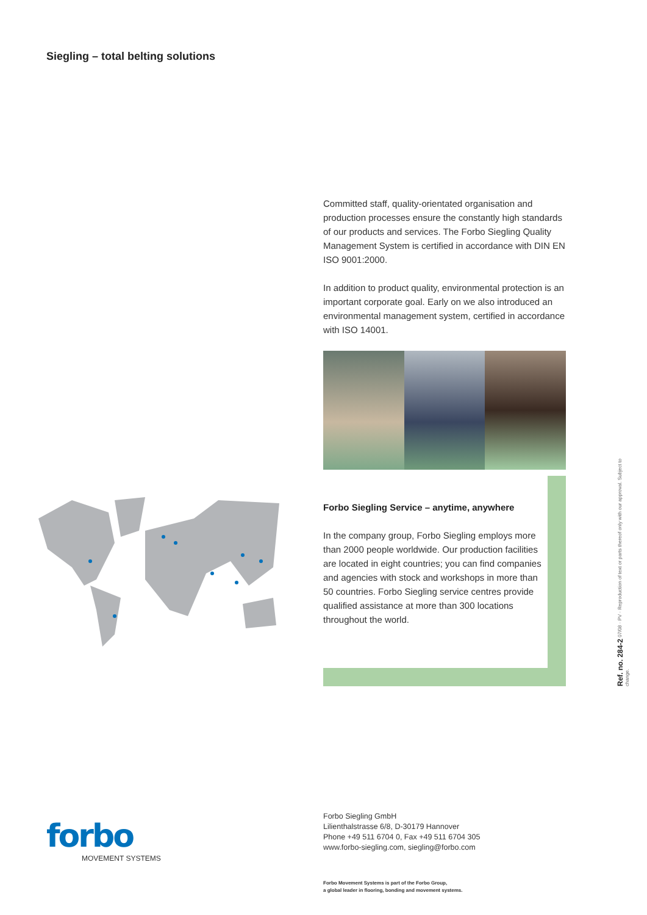Siegling – total belting solutions
Committed staff, quality-orientated organisation and production processes ensure the constantly high standards of our products and services. The Forbo Siegling Quality Management System is certified in accordance with DIN EN ISO 9001:2000.
In addition to product quality, environmental protection is an important corporate goal. Early on we also introduced an environmental management system, certified in accordance with ISO 14001.
Forbo Siegling Service – anytime, anywhere
In the company group, Forbo Siegling employs more than 2000 people worldwide. Our production facilities are located in eight countries; you can find companies and agencies with stock and workshops in more than 50 countries. Forbo Siegling service centres provide qualified assistance at more than 300 locations throughout the world.
forbo
MOVEMENT SYSTEMS
Forbo Siegling GmbH
Lilienthalstrasse 6/8, D-30179 Hannover
Phone +49 511 6704 0, Fax +49 511 6704 305
www.forbo-siegling.com, siegling@forbo.com
Forbo Movement Systems is part of the Forbo Group,
a global leader in flooring, bonding and movement systems.
Ref. no. 284-2 07/08 · PV · Reproduction of text or parts thereof only with our approval. Subject to change.